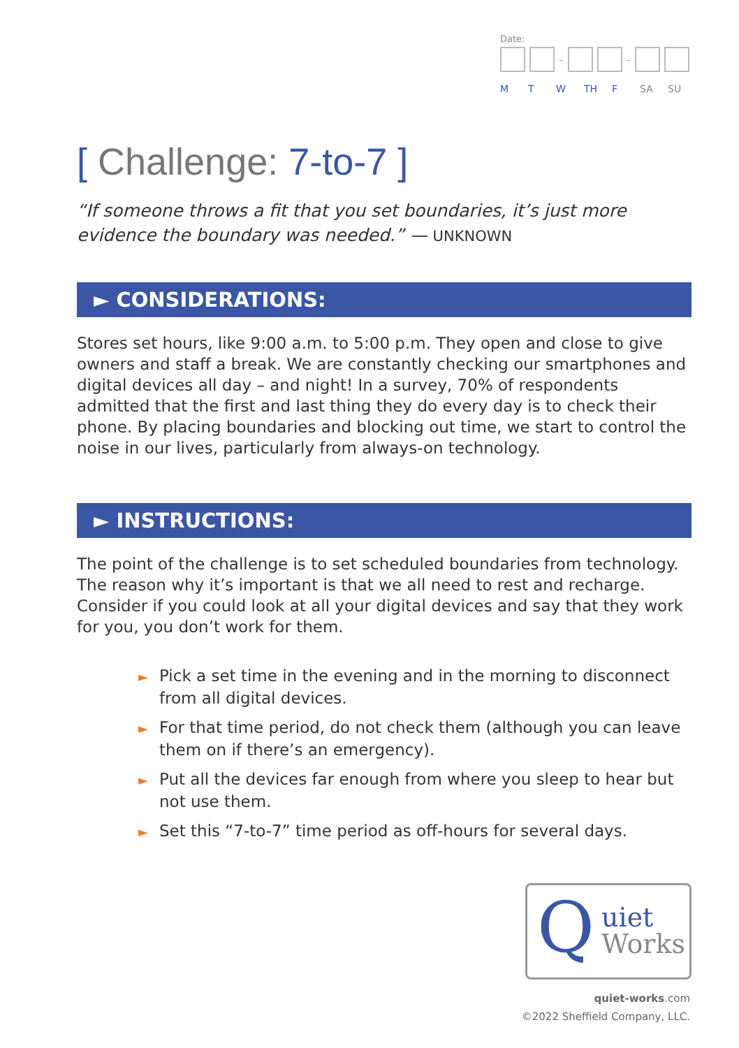Date:
– –
M T W TH F SA SU
[ Challenge: 7-to-7 ]
“If someone throws a fit that you set boundaries, it’s just more evidence the boundary was needed.” — UNKNOWN
► CONSIDERATIONS:
Stores set hours, like 9:00 a.m. to 5:00 p.m. They open and close to give owners and staff a break. We are constantly checking our smartphones and digital devices all day – and night! In a survey, 70% of respondents admitted that the first and last thing they do every day is to check their phone. By placing boundaries and blocking out time, we start to control the noise in our lives, particularly from always-on technology.
► INSTRUCTIONS:
The point of the challenge is to set scheduled boundaries from technology. The reason why it’s important is that we all need to rest and recharge. Consider if you could look at all your digital devices and say that they work for you, you don’t work for them.
► Pick a set time in the evening and in the morning to disconnect from all digital devices.
► For that time period, do not check them (although you can leave them on if there’s an emergency).
► Put all the devices far enough from where you sleep to hear but not use them.
► Set this “7-to-7” time period as off-hours for several days.
Q uiet
Works
quiet-works.com
©2022 Sheffield Company, LLC.